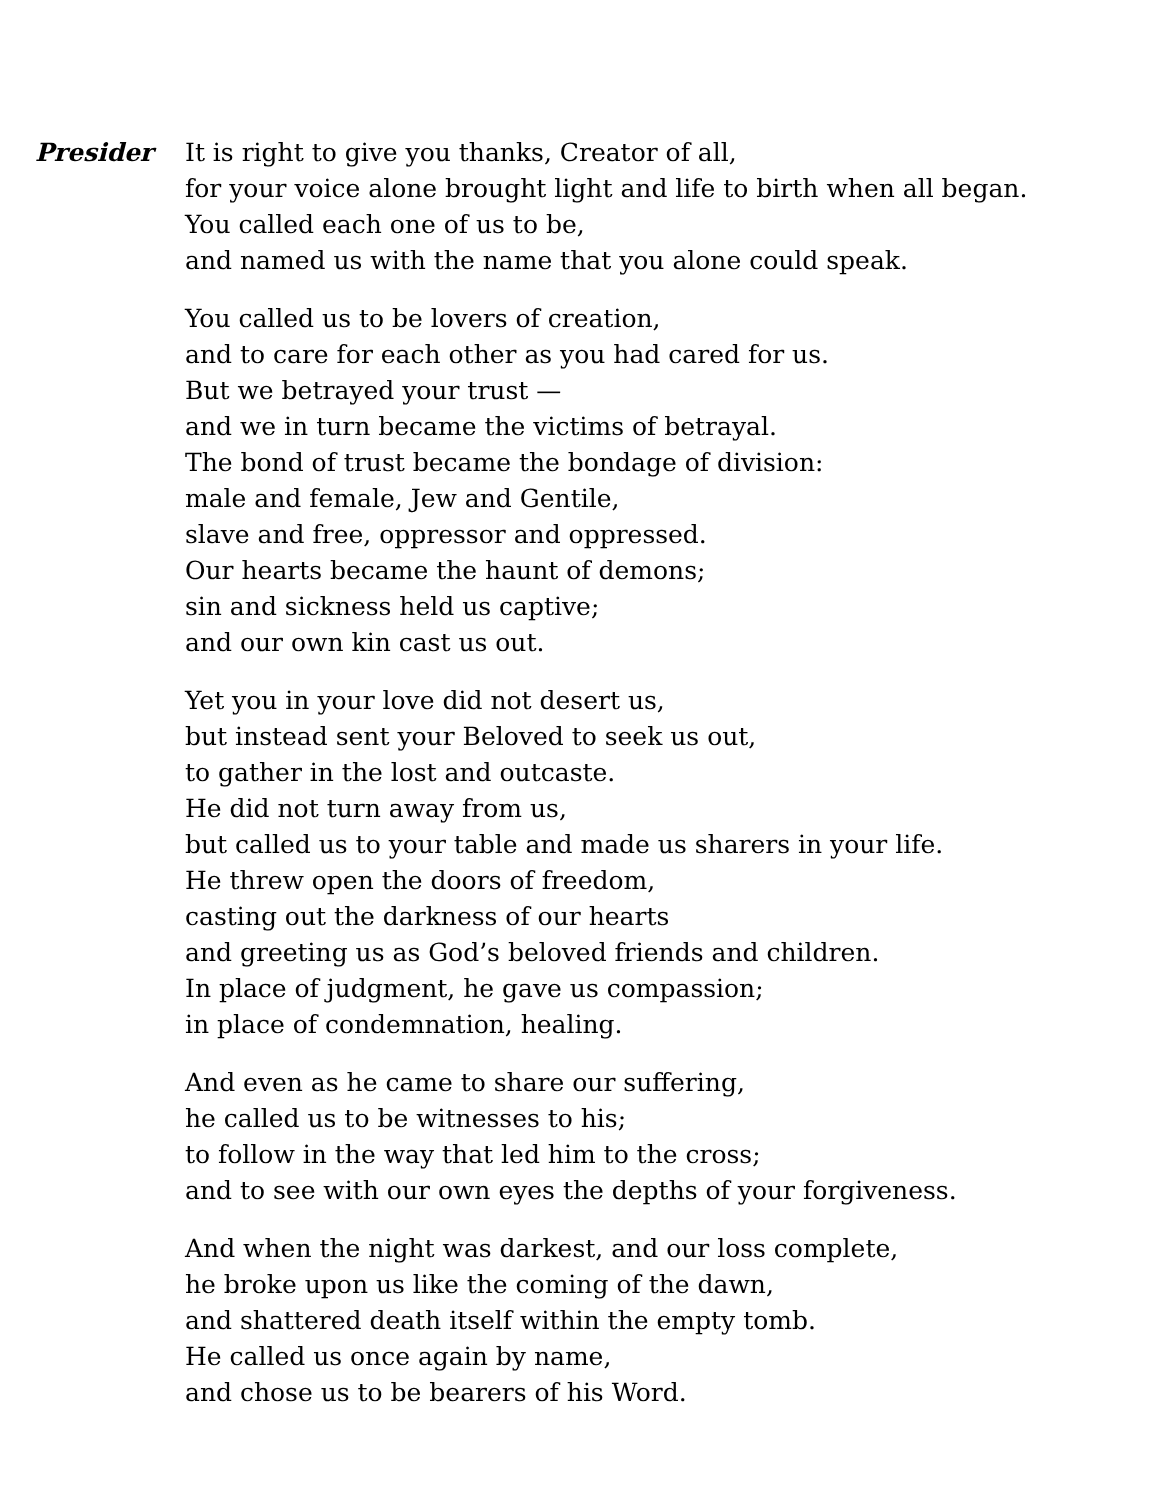Presider It is right to give you thanks, Creator of all,
for your voice alone brought light and life to birth when all began.
You called each one of us to be,
and named us with the name that you alone could speak.
You called us to be lovers of creation,
and to care for each other as you had cared for us.
But we betrayed your trust —
and we in turn became the victims of betrayal.
The bond of trust became the bondage of division:
male and female, Jew and Gentile,
slave and free, oppressor and oppressed.
Our hearts became the haunt of demons;
sin and sickness held us captive;
and our own kin cast us out.
Yet you in your love did not desert us,
but instead sent your Beloved to seek us out,
to gather in the lost and outcaste.
He did not turn away from us,
but called us to your table and made us sharers in your life.
He threw open the doors of freedom,
casting out the darkness of our hearts
and greeting us as God’s beloved friends and children.
In place of judgment, he gave us compassion;
in place of condemnation, healing.
And even as he came to share our suffering,
he called us to be witnesses to his;
to follow in the way that led him to the cross;
and to see with our own eyes the depths of your forgiveness.
And when the night was darkest, and our loss complete,
he broke upon us like the coming of the dawn,
and shattered death itself within the empty tomb.
He called us once again by name,
and chose us to be bearers of his Word.